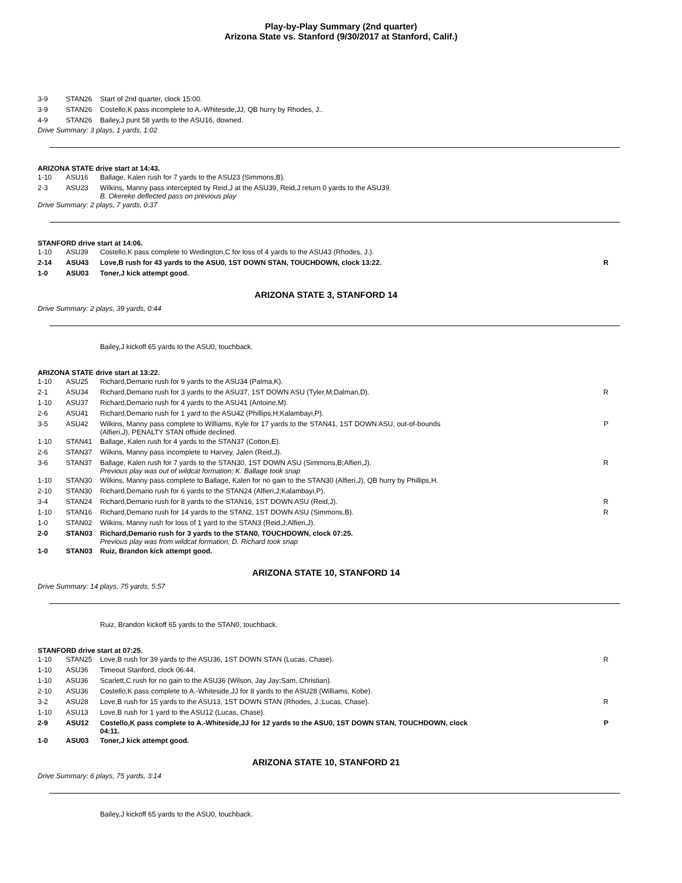Play-by-Play Summary (2nd quarter)
Arizona State vs. Stanford (9/30/2017 at Stanford, Calif.)
| 3-9 | STAN26 | Start of 2nd quarter, clock 15:00. | |
| 3-9 | STAN26 | Costello,K pass incomplete to A.-Whiteside,JJ, QB hurry by Rhodes, J.. | |
| 4-9 | STAN26 | Bailey,J punt 58 yards to the ASU16, downed. | |
Drive Summary: 3 plays, 1 yards, 1:02
ARIZONA STATE drive start at 14:43.
| 1-10 | ASU16 | Ballage, Kalen rush for 7 yards to the ASU23 (Simmons,B). | |
| 2-3 | ASU23 | Wilkins, Manny pass intercepted by Reid,J at the ASU39, Reid,J return 0 yards to the ASU39. B. Okereke deflected pass on previous play | |
Drive Summary: 2 plays, 7 yards, 0:37
STANFORD drive start at 14:06.
| 1-10 | ASU39 | Costello,K pass complete to Wedington,C for loss of 4 yards to the ASU43 (Rhodes, J.). | |
| 2-14 | ASU43 | Love,B rush for 43 yards to the ASU0, 1ST DOWN STAN, TOUCHDOWN, clock 13:22. | R |
| 1-0 | ASU03 | Toner,J kick attempt good. | |
ARIZONA STATE 3, STANFORD 14
Drive Summary: 2 plays, 39 yards, 0:44
Bailey,J kickoff 65 yards to the ASU0, touchback.
ARIZONA STATE drive start at 13:22.
| 1-10 | ASU25 | Richard,Demario rush for 9 yards to the ASU34 (Palma,K). | |
| 2-1 | ASU34 | Richard,Demario rush for 3 yards to the ASU37, 1ST DOWN ASU (Tyler,M;Dalman,D). | R |
| 1-10 | ASU37 | Richard,Demario rush for 4 yards to the ASU41 (Antoine,M). | |
| 2-6 | ASU41 | Richard,Demario rush for 1 yard to the ASU42 (Phillips,H;Kalambayi,P). | |
| 3-5 | ASU42 | Wilkins, Manny pass complete to Williams, Kyle for 17 yards to the STAN41, 1ST DOWN ASU, out-of-bounds (Alfieri,J), PENALTY STAN offside declined. | P |
| 1-10 | STAN41 | Ballage, Kalen rush for 4 yards to the STAN37 (Cotton,E). | |
| 2-6 | STAN37 | Wilkins, Manny pass incomplete to Harvey, Jalen (Reid,J). | |
| 3-6 | STAN37 | Ballage, Kalen rush for 7 yards to the STAN30, 1ST DOWN ASU (Simmons,B;Alfieri,J). Previous play was out of wildcat formation; K. Ballage took snap | R |
| 1-10 | STAN30 | Wilkins, Manny pass complete to Ballage, Kalen for no gain to the STAN30 (Alfieri,J), QB hurry by Phillips,H. | |
| 2-10 | STAN30 | Richard,Demario rush for 6 yards to the STAN24 (Alfieri,J;Kalambayi,P). | |
| 3-4 | STAN24 | Richard,Demario rush for 8 yards to the STAN16, 1ST DOWN ASU (Reid,J). | R |
| 1-10 | STAN16 | Richard,Demario rush for 14 yards to the STAN2, 1ST DOWN ASU (Simmons,B). | R |
| 1-0 | STAN02 | Wilkins, Manny rush for loss of 1 yard to the STAN3 (Reid,J;Alfieri,J). | |
| 2-0 | STAN03 | Richard,Demario rush for 3 yards to the STAN0, TOUCHDOWN, clock 07:25. Previous play was from wildcat formation; D. Richard took snap | |
| 1-0 | STAN03 | Ruiz, Brandon kick attempt good. | |
ARIZONA STATE 10, STANFORD 14
Drive Summary: 14 plays, 75 yards, 5:57
Ruiz, Brandon kickoff 65 yards to the STAN0, touchback.
STANFORD drive start at 07:25.
| 1-10 | STAN25 | Love,B rush for 39 yards to the ASU36, 1ST DOWN STAN (Lucas, Chase). | R |
| 1-10 | ASU36 | Timeout Stanford, clock 06:44. | |
| 1-10 | ASU36 | Scarlett,C rush for no gain to the ASU36 (Wilson, Jay Jay;Sam, Christian). | |
| 2-10 | ASU36 | Costello,K pass complete to A.-Whiteside,JJ for 8 yards to the ASU28 (Williams, Kobe). | |
| 3-2 | ASU28 | Love,B rush for 15 yards to the ASU13, 1ST DOWN STAN (Rhodes, J.;Lucas, Chase). | R |
| 1-10 | ASU13 | Love,B rush for 1 yard to the ASU12 (Lucas, Chase). | |
| 2-9 | ASU12 | Costello,K pass complete to A.-Whiteside,JJ for 12 yards to the ASU0, 1ST DOWN STAN, TOUCHDOWN, clock 04:11. | P |
| 1-0 | ASU03 | Toner,J kick attempt good. | |
ARIZONA STATE 10, STANFORD 21
Drive Summary: 6 plays, 75 yards, 3:14
Bailey,J kickoff 65 yards to the ASU0, touchback.